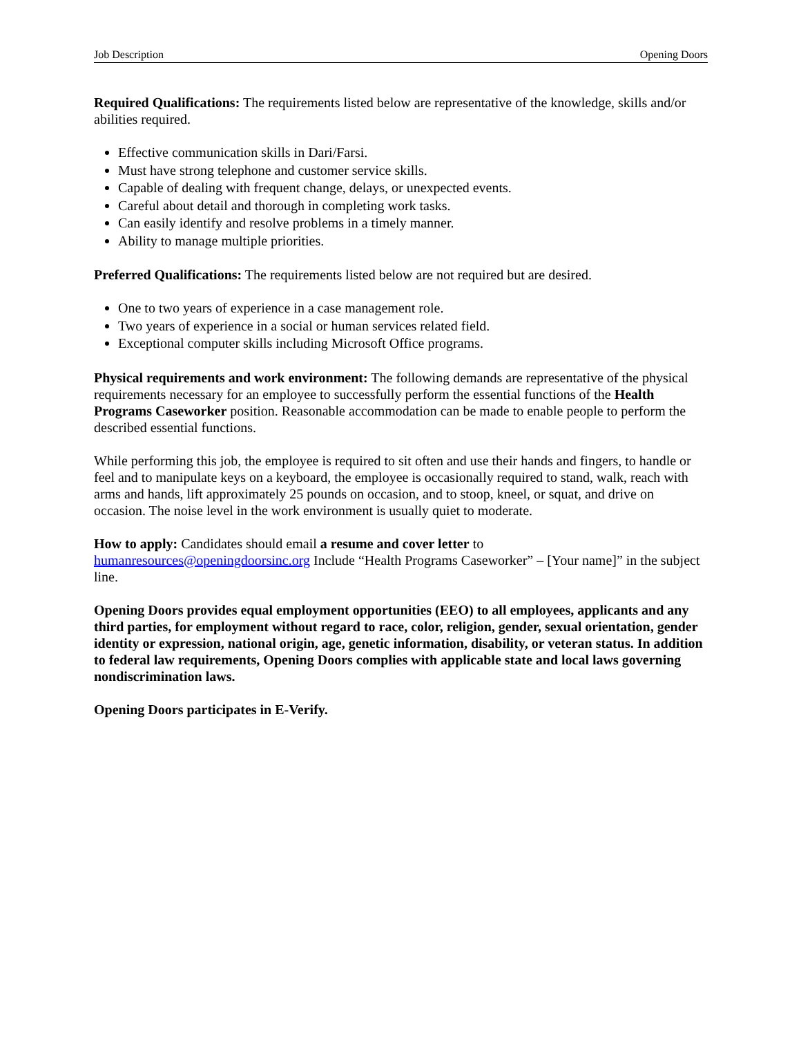Job Description Opening Doors
Required Qualifications: The requirements listed below are representative of the knowledge, skills and/or abilities required.
Effective communication skills in Dari/Farsi.
Must have strong telephone and customer service skills.
Capable of dealing with frequent change, delays, or unexpected events.
Careful about detail and thorough in completing work tasks.
Can easily identify and resolve problems in a timely manner.
Ability to manage multiple priorities.
Preferred Qualifications: The requirements listed below are not required but are desired.
One to two years of experience in a case management role.
Two years of experience in a social or human services related field.
Exceptional computer skills including Microsoft Office programs.
Physical requirements and work environment: The following demands are representative of the physical requirements necessary for an employee to successfully perform the essential functions of the Health Programs Caseworker position. Reasonable accommodation can be made to enable people to perform the described essential functions.
While performing this job, the employee is required to sit often and use their hands and fingers, to handle or feel and to manipulate keys on a keyboard, the employee is occasionally required to stand, walk, reach with arms and hands, lift approximately 25 pounds on occasion, and to stoop, kneel, or squat, and drive on occasion. The noise level in the work environment is usually quiet to moderate.
How to apply: Candidates should email a resume and cover letter to
humanresources@openingdoorsinc.org Include “Health Programs Caseworker” – [Your name]” in the subject line.
Opening Doors provides equal employment opportunities (EEO) to all employees, applicants and any third parties, for employment without regard to race, color, religion, gender, sexual orientation, gender identity or expression, national origin, age, genetic information, disability, or veteran status. In addition to federal law requirements, Opening Doors complies with applicable state and local laws governing nondiscrimination laws.
Opening Doors participates in E-Verify.